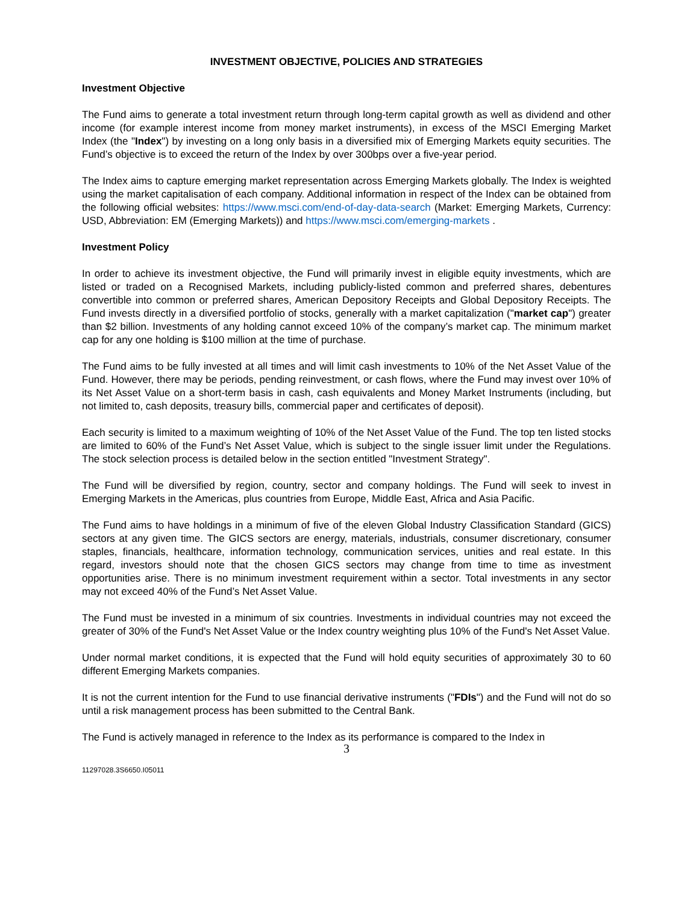INVESTMENT OBJECTIVE, POLICIES AND STRATEGIES
Investment Objective
The Fund aims to generate a total investment return through long-term capital growth as well as dividend and other income (for example interest income from money market instruments), in excess of the MSCI Emerging Market Index (the "Index") by investing on a long only basis in a diversified mix of Emerging Markets equity securities. The Fund’s objective is to exceed the return of the Index by over 300bps over a five-year period.
The Index aims to capture emerging market representation across Emerging Markets globally. The Index is weighted using the market capitalisation of each company. Additional information in respect of the Index can be obtained from the following official websites: https://www.msci.com/end-of-day-data-search (Market: Emerging Markets, Currency: USD, Abbreviation: EM (Emerging Markets)) and https://www.msci.com/emerging-markets .
Investment Policy
In order to achieve its investment objective, the Fund will primarily invest in eligible equity investments, which are listed or traded on a Recognised Markets, including publicly-listed common and preferred shares, debentures convertible into common or preferred shares, American Depository Receipts and Global Depository Receipts. The Fund invests directly in a diversified portfolio of stocks, generally with a market capitalization ("market cap") greater than $2 billion. Investments of any holding cannot exceed 10% of the company’s market cap. The minimum market cap for any one holding is $100 million at the time of purchase.
The Fund aims to be fully invested at all times and will limit cash investments to 10% of the Net Asset Value of the Fund. However, there may be periods, pending reinvestment, or cash flows, where the Fund may invest over 10% of its Net Asset Value on a short-term basis in cash, cash equivalents and Money Market Instruments (including, but not limited to, cash deposits, treasury bills, commercial paper and certificates of deposit).
Each security is limited to a maximum weighting of 10% of the Net Asset Value of the Fund. The top ten listed stocks are limited to 60% of the Fund’s Net Asset Value, which is subject to the single issuer limit under the Regulations. The stock selection process is detailed below in the section entitled "Investment Strategy".
The Fund will be diversified by region, country, sector and company holdings. The Fund will seek to invest in Emerging Markets in the Americas, plus countries from Europe, Middle East, Africa and Asia Pacific.
The Fund aims to have holdings in a minimum of five of the eleven Global Industry Classification Standard (GICS) sectors at any given time. The GICS sectors are energy, materials, industrials, consumer discretionary, consumer staples, financials, healthcare, information technology, communication services, unities and real estate. In this regard, investors should note that the chosen GICS sectors may change from time to time as investment opportunities arise. There is no minimum investment requirement within a sector. Total investments in any sector may not exceed 40% of the Fund’s Net Asset Value.
The Fund must be invested in a minimum of six countries. Investments in individual countries may not exceed the greater of 30% of the Fund's Net Asset Value or the Index country weighting plus 10% of the Fund's Net Asset Value.
Under normal market conditions, it is expected that the Fund will hold equity securities of approximately 30 to 60 different Emerging Markets companies.
It is not the current intention for the Fund to use financial derivative instruments ("FDIs") and the Fund will not do so until a risk management process has been submitted to the Central Bank.
The Fund is actively managed in reference to the Index as its performance is compared to the Index in
3
11297028.3S6650.I05011